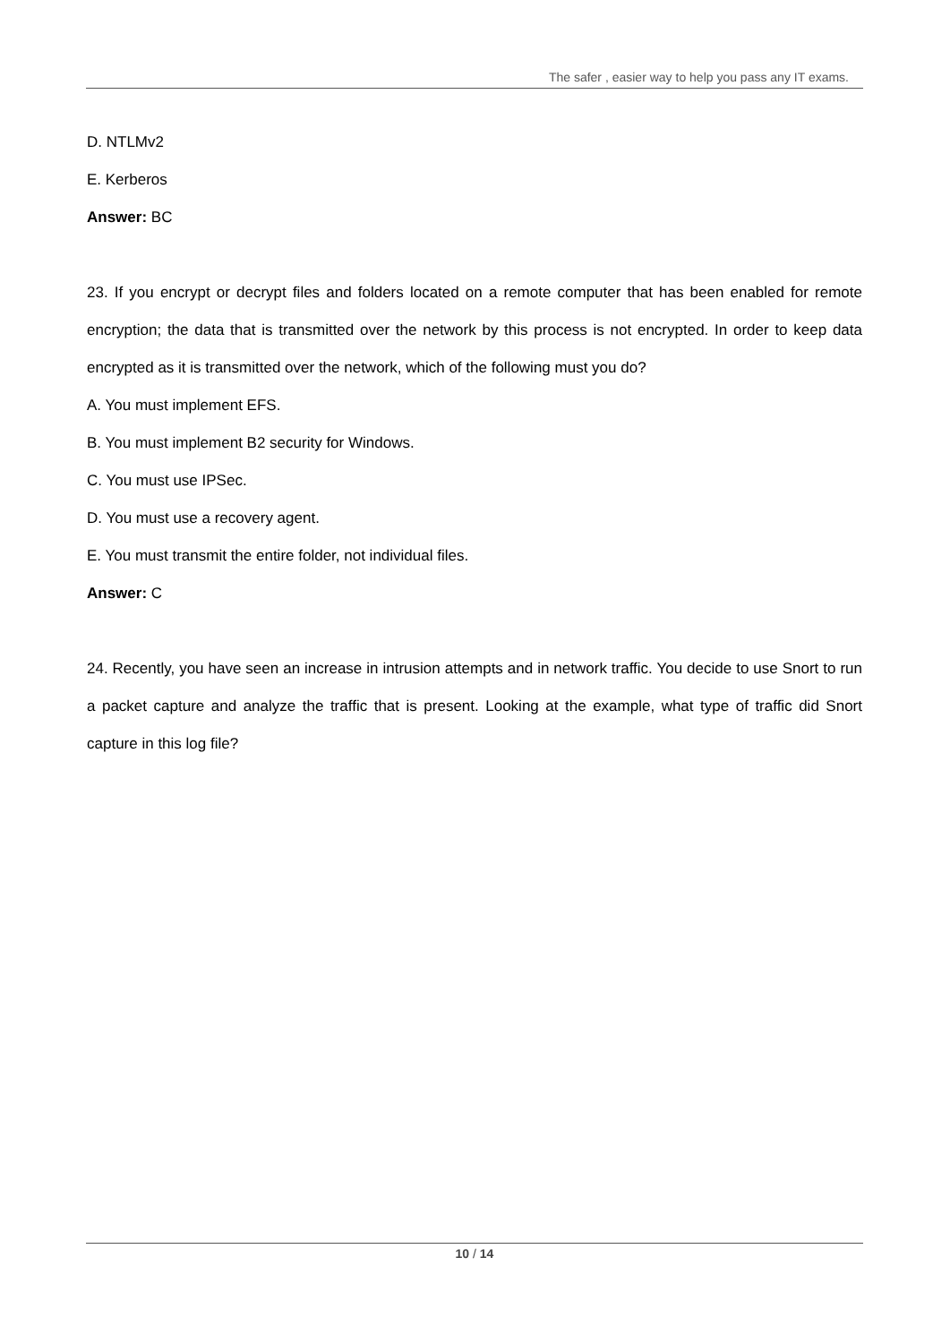The safer , easier way to help you pass any IT exams.
D. NTLMv2
E. Kerberos
Answer: BC
23. If you encrypt or decrypt files and folders located on a remote computer that has been enabled for remote encryption; the data that is transmitted over the network by this process is not encrypted. In order to keep data encrypted as it is transmitted over the network, which of the following must you do?
A. You must implement EFS.
B. You must implement B2 security for Windows.
C. You must use IPSec.
D. You must use a recovery agent.
E. You must transmit the entire folder, not individual files.
Answer: C
24. Recently, you have seen an increase in intrusion attempts and in network traffic. You decide to use Snort to run a packet capture and analyze the traffic that is present. Looking at the example, what type of traffic did Snort capture in this log file?
10 / 14